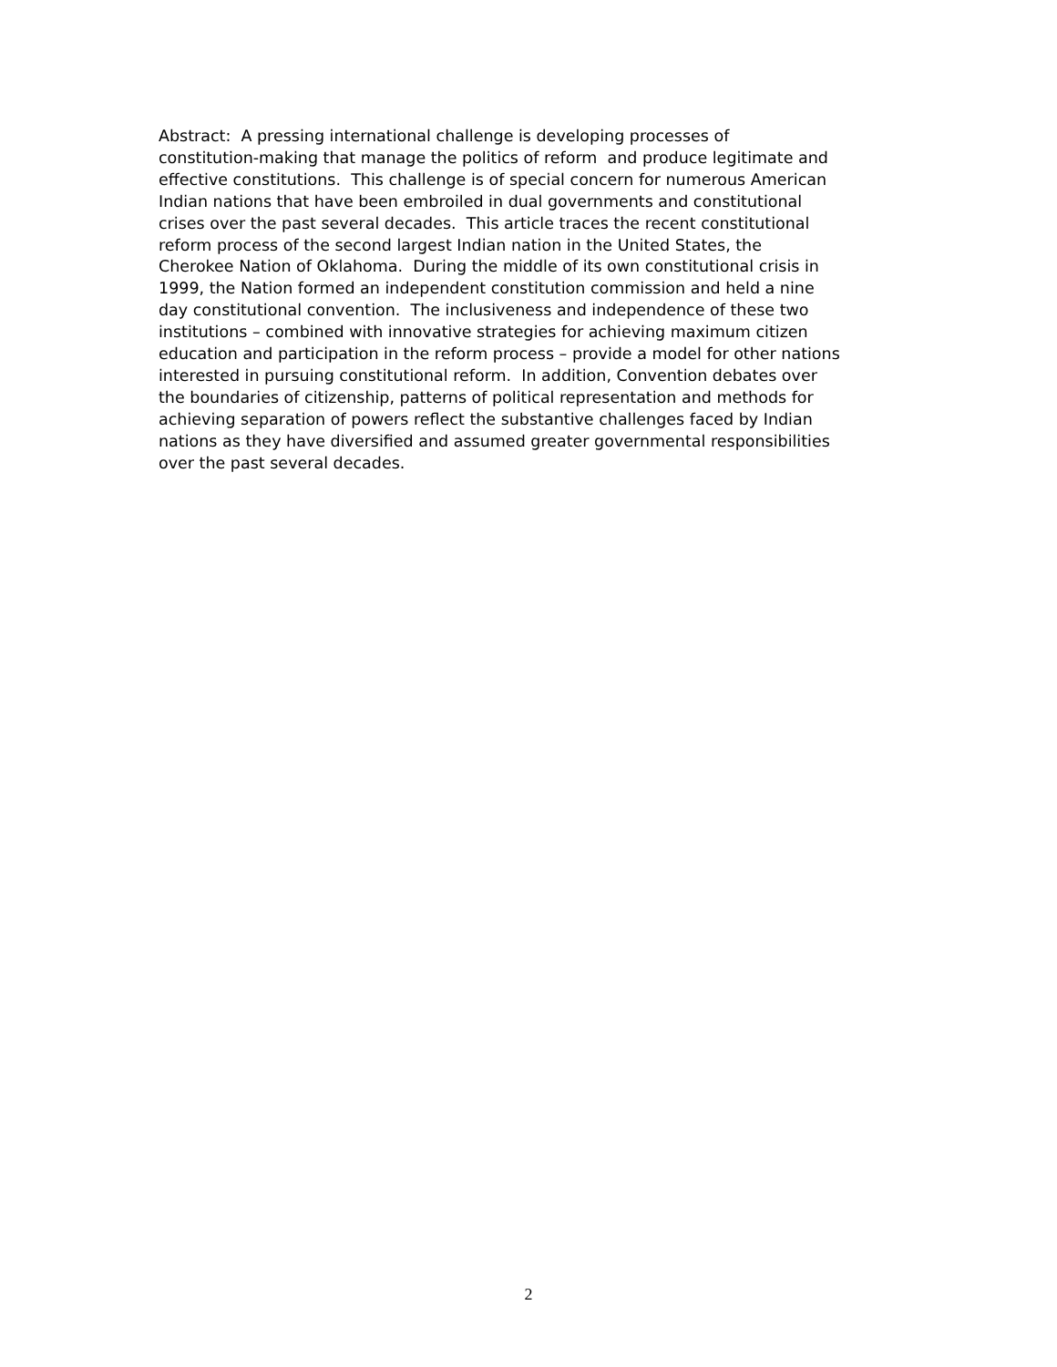Abstract: A pressing international challenge is developing processes of
constitution-making that manage the politics of reform and produce legitimate and
effective constitutions. This challenge is of special concern for numerous American
Indian nations that have been embroiled in dual governments and constitutional
crises over the past several decades. This article traces the recent constitutional
reform process of the second largest Indian nation in the United States, the
Cherokee Nation of Oklahoma. During the middle of its own constitutional crisis in
1999, the Nation formed an independent constitution commission and held a nine
day constitutional convention. The inclusiveness and independence of these two
institutions – combined with innovative strategies for achieving maximum citizen
education and participation in the reform process – provide a model for other nations
interested in pursuing constitutional reform. In addition, Convention debates over
the boundaries of citizenship, patterns of political representation and methods for
achieving separation of powers reflect the substantive challenges faced by Indian
nations as they have diversified and assumed greater governmental responsibilities
over the past several decades.
2